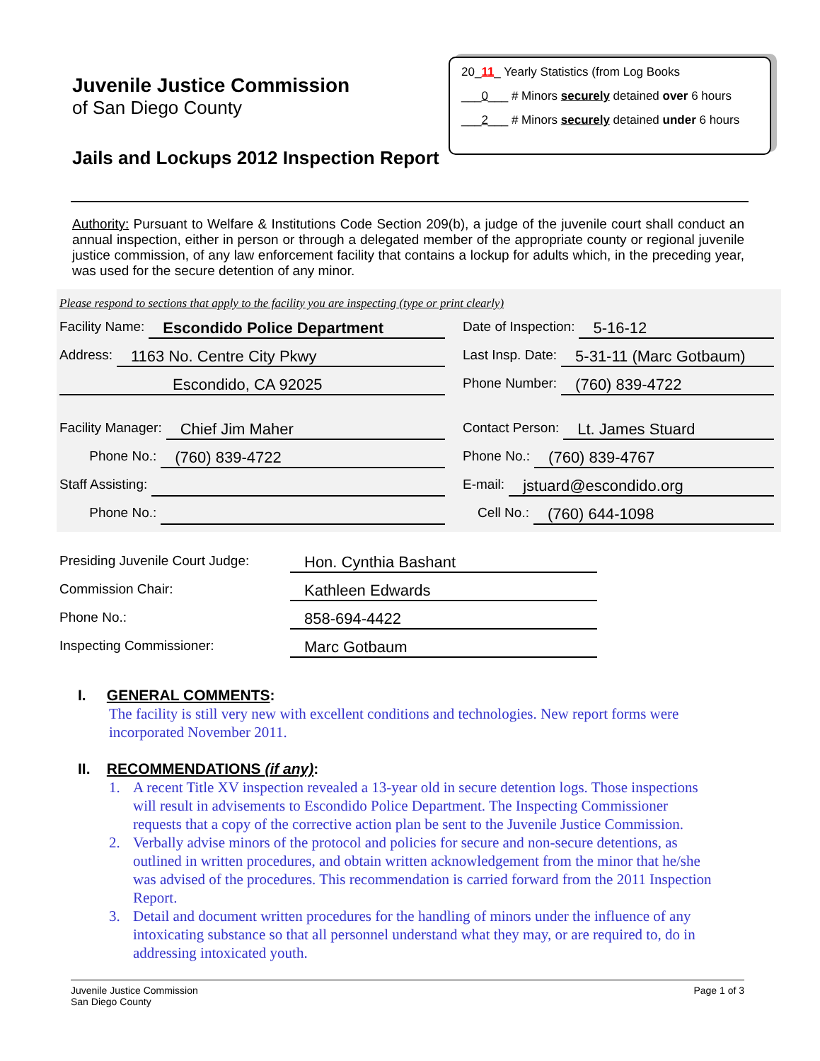Juvenile Justice Commission
of San Diego County
Jails and Lockups 2012 Inspection Report
20_11_ Yearly Statistics (from Log Books
___0___ # Minors securely detained over 6 hours
___2___ # Minors securely detained under 6 hours
Authority: Pursuant to Welfare & Institutions Code Section 209(b), a judge of the juvenile court shall conduct an annual inspection, either in person or through a delegated member of the appropriate county or regional juvenile justice commission, of any law enforcement facility that contains a lockup for adults which, in the preceding year, was used for the secure detention of any minor.
Please respond to sections that apply to the facility you are inspecting (type or print clearly)
Facility Name: Escondido Police Department
Date of Inspection: 5-16-12
Address: 1163 No. Centre City Pkwy
Last Insp. Date: 5-31-11 (Marc Gotbaum)
Escondido, CA 92025
Phone Number: (760) 839-4722
Facility Manager: Chief Jim Maher
Contact Person: Lt. James Stuard
Phone No.: (760) 839-4722
Phone No.: (760) 839-4767
Staff Assisting: E-mail: jstuard@escondido.org
Phone No.: Cell No.: (760) 644-1098
Presiding Juvenile Court Judge: Hon. Cynthia Bashant
Commission Chair: Kathleen Edwards
Phone No.: 858-694-4422
Inspecting Commissioner: Marc Gotbaum
I. GENERAL COMMENTS:
The facility is still very new with excellent conditions and technologies. New report forms were incorporated November 2011.
II. RECOMMENDATIONS (if any):
1. A recent Title XV inspection revealed a 13-year old in secure detention logs. Those inspections will result in advisements to Escondido Police Department. The Inspecting Commissioner requests that a copy of the corrective action plan be sent to the Juvenile Justice Commission.
2. Verbally advise minors of the protocol and policies for secure and non-secure detentions, as outlined in written procedures, and obtain written acknowledgement from the minor that he/she was advised of the procedures. This recommendation is carried forward from the 2011 Inspection Report.
3. Detail and document written procedures for the handling of minors under the influence of any intoxicating substance so that all personnel understand what they may, or are required to, do in addressing intoxicated youth.
Juvenile Justice Commission
San Diego County
Page 1 of 3